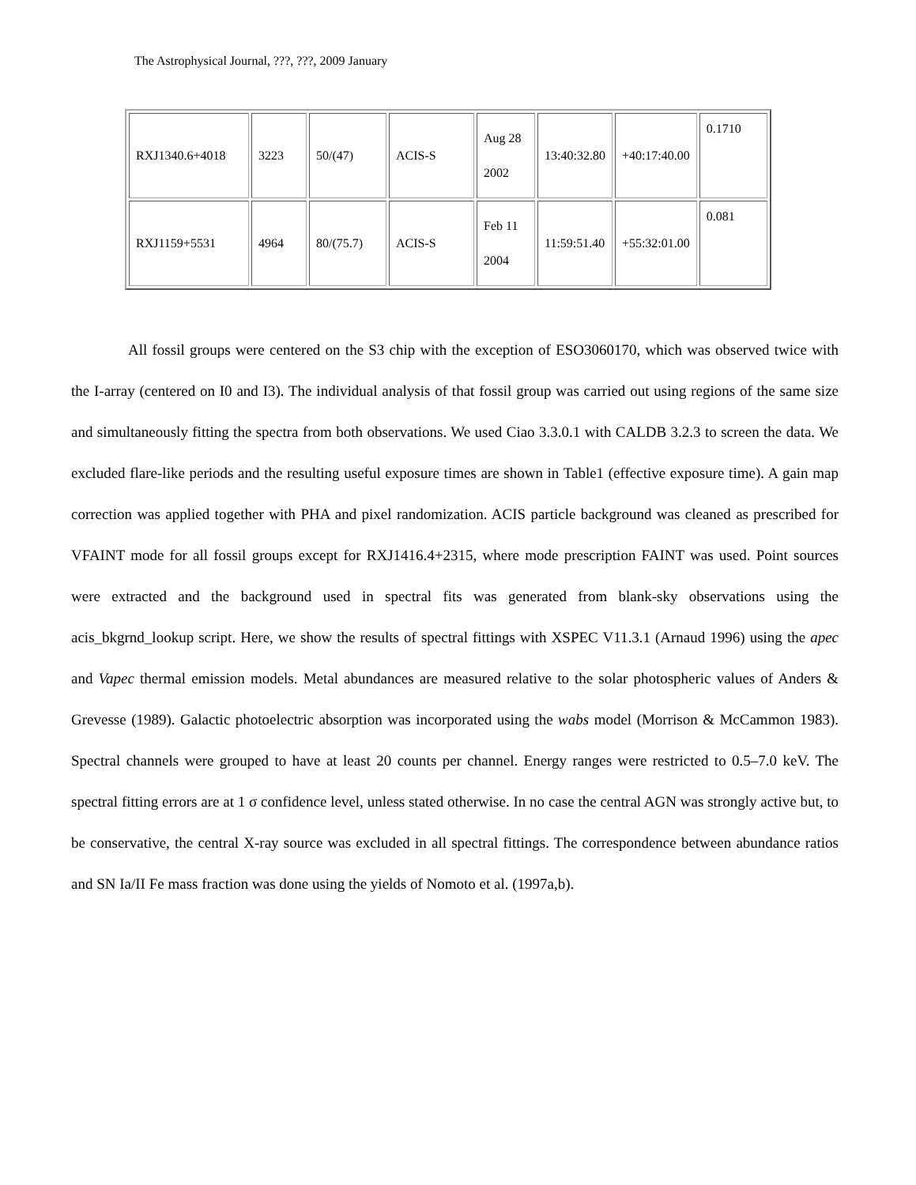The Astrophysical Journal, ???, ???, 2009 January
| RXJ1340.6+4018 | 3223 | 50/(47) | ACIS-S | Aug 28 2002 | 13:40:32.80 | +40:17:40.00 | 0.1710 |
| RXJ1159+5531 | 4964 | 80/(75.7) | ACIS-S | Feb 11 2004 | 11:59:51.40 | +55:32:01.00 | 0.081 |
All fossil groups were centered on the S3 chip with the exception of ESO3060170, which was observed twice with the I-array (centered on I0 and I3). The individual analysis of that fossil group was carried out using regions of the same size and simultaneously fitting the spectra from both observations. We used Ciao 3.3.0.1 with CALDB 3.2.3 to screen the data. We excluded flare-like periods and the resulting useful exposure times are shown in Table1 (effective exposure time). A gain map correction was applied together with PHA and pixel randomization. ACIS particle background was cleaned as prescribed for VFAINT mode for all fossil groups except for RXJ1416.4+2315, where mode prescription FAINT was used. Point sources were extracted and the background used in spectral fits was generated from blank-sky observations using the acis_bkgrnd_lookup script. Here, we show the results of spectral fittings with XSPEC V11.3.1 (Arnaud 1996) using the apec and Vapec thermal emission models. Metal abundances are measured relative to the solar photospheric values of Anders & Grevesse (1989). Galactic photoelectric absorption was incorporated using the wabs model (Morrison & McCammon 1983). Spectral channels were grouped to have at least 20 counts per channel. Energy ranges were restricted to 0.5–7.0 keV. The spectral fitting errors are at 1 σ confidence level, unless stated otherwise. In no case the central AGN was strongly active but, to be conservative, the central X-ray source was excluded in all spectral fittings. The correspondence between abundance ratios and SN Ia/II Fe mass fraction was done using the yields of Nomoto et al. (1997a,b).